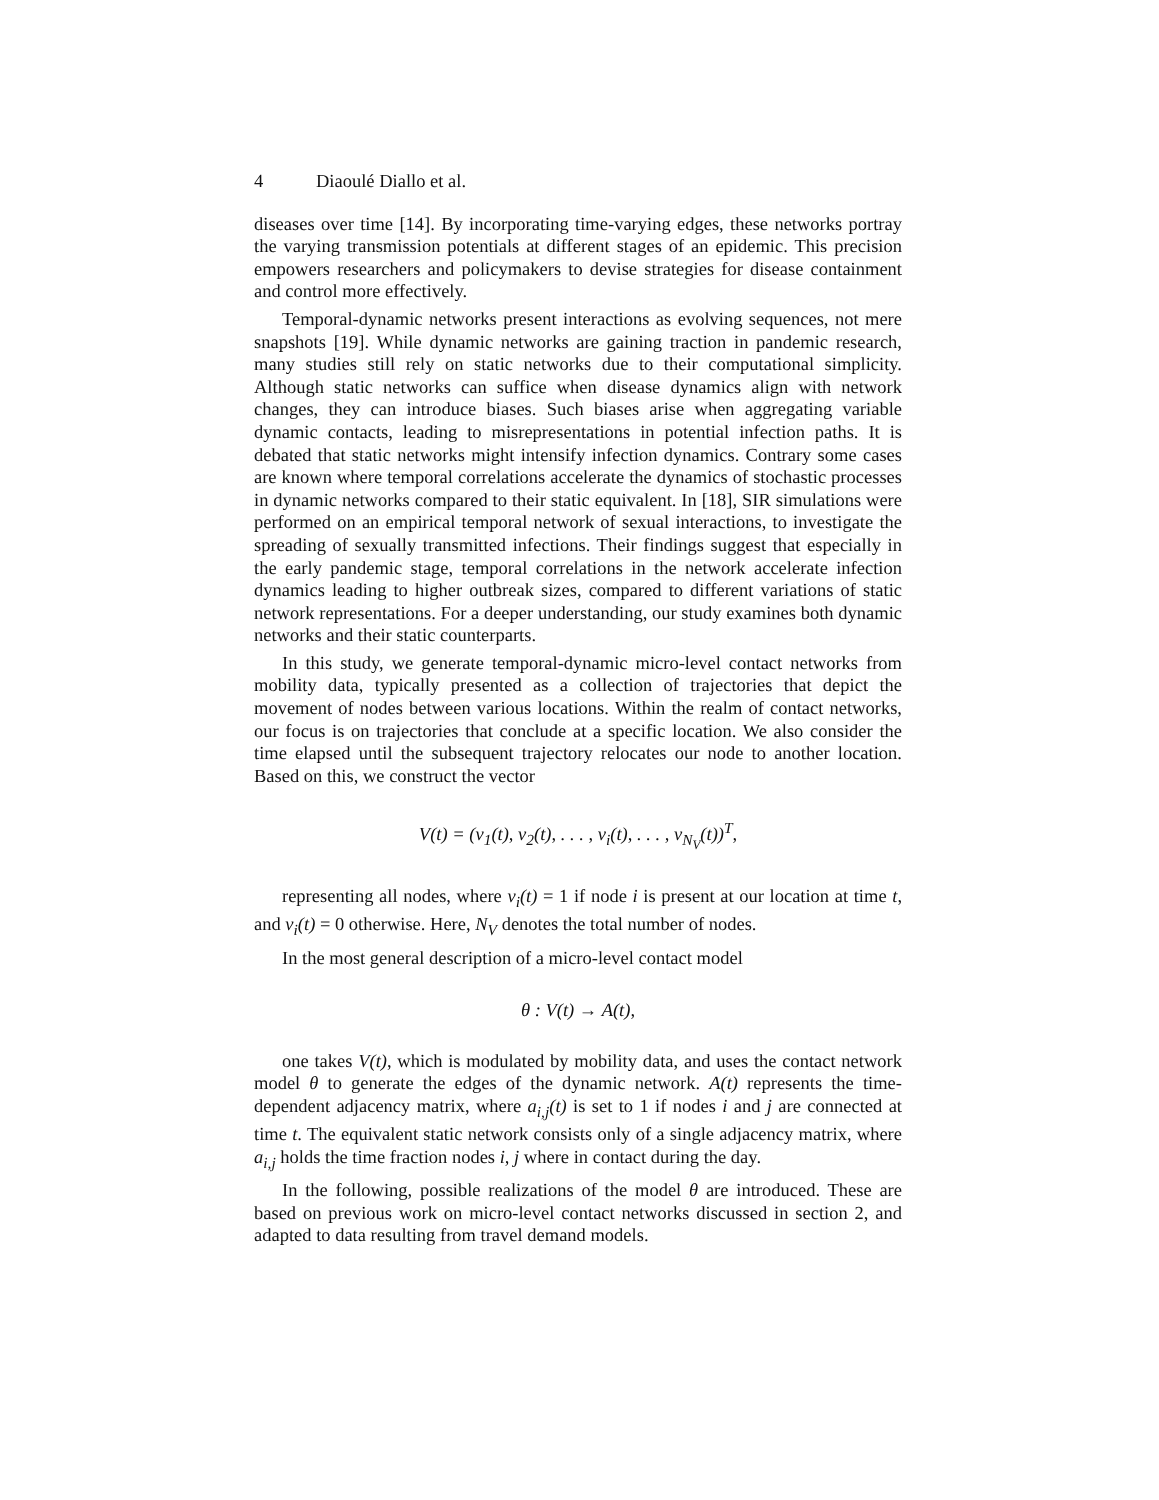4 Diaoulé Diallo et al.
diseases over time [14]. By incorporating time-varying edges, these networks portray the varying transmission potentials at different stages of an epidemic. This precision empowers researchers and policymakers to devise strategies for disease containment and control more effectively.
Temporal-dynamic networks present interactions as evolving sequences, not mere snapshots [19]. While dynamic networks are gaining traction in pandemic research, many studies still rely on static networks due to their computational simplicity. Although static networks can suffice when disease dynamics align with network changes, they can introduce biases. Such biases arise when aggregating variable dynamic contacts, leading to misrepresentations in potential infection paths. It is debated that static networks might intensify infection dynamics. Contrary some cases are known where temporal correlations accelerate the dynamics of stochastic processes in dynamic networks compared to their static equivalent. In [18], SIR simulations were performed on an empirical temporal network of sexual interactions, to investigate the spreading of sexually transmitted infections. Their findings suggest that especially in the early pandemic stage, temporal correlations in the network accelerate infection dynamics leading to higher outbreak sizes, compared to different variations of static network representations. For a deeper understanding, our study examines both dynamic networks and their static counterparts.
In this study, we generate temporal-dynamic micro-level contact networks from mobility data, typically presented as a collection of trajectories that depict the movement of nodes between various locations. Within the realm of contact networks, our focus is on trajectories that conclude at a specific location. We also consider the time elapsed until the subsequent trajectory relocates our node to another location. Based on this, we construct the vector
V(t) = (v<sub>1</sub>(t), v<sub>2</sub>(t), . . . , v<sub>i</sub>(t), . . . , v<sub>N<sub>V</sub></sub>(t))<sup>T</sup>,
representing all nodes, where v<sub>i</sub>(t) = 1 if node i is present at our location at time t, and v<sub>i</sub>(t) = 0 otherwise. Here, N<sub>V</sub> denotes the total number of nodes.
In the most general description of a micro-level contact model
θ : V(t) → A(t),
one takes V(t), which is modulated by mobility data, and uses the contact network model θ to generate the edges of the dynamic network. A(t) represents the time-dependent adjacency matrix, where a<sub>i,j</sub>(t) is set to 1 if nodes i and j are connected at time t. The equivalent static network consists only of a single adjacency matrix, where a<sub>i,j</sub> holds the time fraction nodes i, j where in contact during the day.
In the following, possible realizations of the model θ are introduced. These are based on previous work on micro-level contact networks discussed in section 2, and adapted to data resulting from travel demand models.